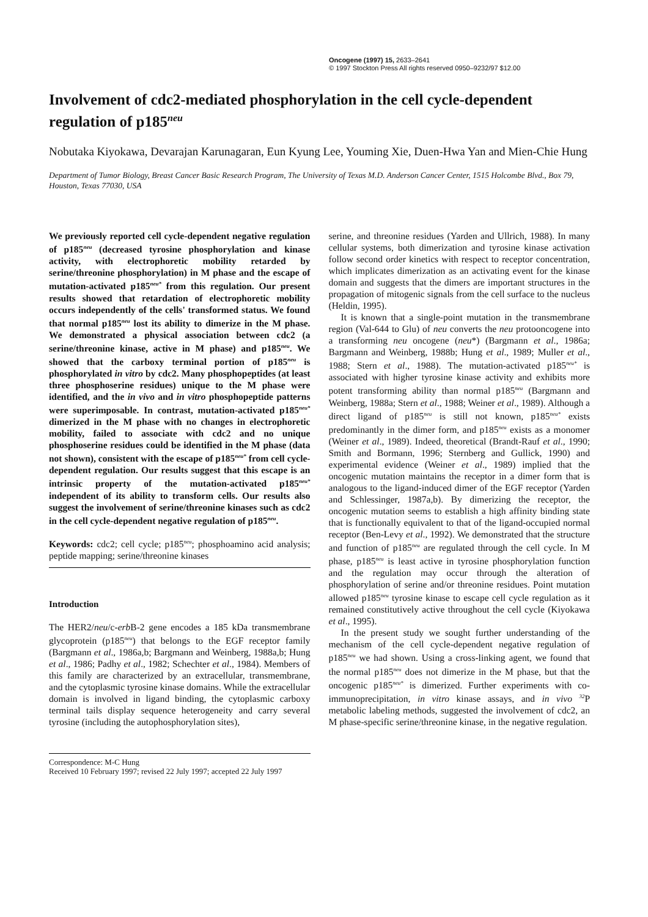Oncogene (1997) 15, 2633–2641
© 1997 Stockton Press All rights reserved 0950–9232/97 $12.00
Involvement of cdc2-mediated phosphorylation in the cell cycle-dependent regulation of p185<sup>neu</sup>
Nobutaka Kiyokawa, Devarajan Karunagaran, Eun Kyung Lee, Youming Xie, Duen-Hwa Yan and Mien-Chie Hung
Department of Tumor Biology, Breast Cancer Basic Research Program, The University of Texas M.D. Anderson Cancer Center, 1515 Holcombe Blvd., Box 79, Houston, Texas 77030, USA
We previously reported cell cycle-dependent negative regulation of p185<sup>neu</sup> (decreased tyrosine phosphorylation and kinase activity, with electrophoretic mobility retarded by serine/threonine phosphorylation) in M phase and the escape of mutation-activated p185<sup>neu*</sup> from this regulation. Our present results showed that retardation of electrophoretic mobility occurs independently of the cells' transformed status. We found that normal p185<sup>neu</sup> lost its ability to dimerize in the M phase. We demonstrated a physical association between cdc2 (a serine/threonine kinase, active in M phase) and p185<sup>neu</sup>. We showed that the carboxy terminal portion of p185<sup>neu</sup> is phosphorylated in vitro by cdc2. Many phosphopeptides (at least three phosphoserine residues) unique to the M phase were identified, and the in vivo and in vitro phosphopeptide patterns were superimposable. In contrast, mutation-activated p185<sup>neu*</sup> dimerized in the M phase with no changes in electrophoretic mobility, failed to associate with cdc2 and no unique phosphoserine residues could be identified in the M phase (data not shown), consistent with the escape of p185<sup>neu*</sup> from cell cycle-dependent regulation. Our results suggest that this escape is an intrinsic property of the mutation-activated p185<sup>neu*</sup> independent of its ability to transform cells. Our results also suggest the involvement of serine/threonine kinases such as cdc2 in the cell cycle-dependent negative regulation of p185<sup>neu</sup>.
Keywords: cdc2; cell cycle; p185<sup>neu</sup>; phosphoamino acid analysis; peptide mapping; serine/threonine kinases
Introduction
The HER2/neu/c-erb B-2 gene encodes a 185 kDa transmembrane glycoprotein (p185<sup>neu</sup>) that belongs to the EGF receptor family (Bargmann et al., 1986a,b; Bargmann and Weinberg, 1988a,b; Hung et al., 1986; Padhy et al., 1982; Schechter et al., 1984). Members of this family are characterized by an extracellular, transmembrane, and the cytoplasmic tyrosine kinase domains. While the extracellular domain is involved in ligand binding, the cytoplasmic carboxy terminal tails display sequence heterogeneity and carry several tyrosine (including the autophosphorylation sites),
Correspondence: M-C Hung
Received 10 February 1997; revised 22 July 1997; accepted 22 July 1997
serine, and threonine residues (Yarden and Ullrich, 1988). In many cellular systems, both dimerization and tyrosine kinase activation follow second order kinetics with respect to receptor concentration, which implicates dimerization as an activating event for the kinase domain and suggests that the dimers are important structures in the propagation of mitogenic signals from the cell surface to the nucleus (Heldin, 1995).
It is known that a single-point mutation in the transmembrane region (Val-644 to Glu) of neu converts the neu protooncogene into a transforming neu oncogene (neu*) (Bargmann et al., 1986a; Bargmann and Weinberg, 1988b; Hung et al., 1989; Muller et al., 1988; Stern et al., 1988). The mutation-activated p185<sup>neu*</sup> is associated with higher tyrosine kinase activity and exhibits more potent transforming ability than normal p185<sup>neu</sup> (Bargmann and Weinberg, 1988a; Stern et al., 1988; Weiner et al., 1989). Although a direct ligand of p185<sup>neu</sup> is still not known, p185<sup>neu*</sup> exists predominantly in the dimer form, and p185<sup>neu</sup> exists as a monomer (Weiner et al., 1989). Indeed, theoretical (Brandt-Rauf et al., 1990; Smith and Bormann, 1996; Sternberg and Gullick, 1990) and experimental evidence (Weiner et al., 1989) implied that the oncogenic mutation maintains the receptor in a dimer form that is analogous to the ligand-induced dimer of the EGF receptor (Yarden and Schlessinger, 1987a,b). By dimerizing the receptor, the oncogenic mutation seems to establish a high affinity binding state that is functionally equivalent to that of the ligand-occupied normal receptor (Ben-Levy et al., 1992). We demonstrated that the structure and function of p185<sup>neu</sup> are regulated through the cell cycle. In M phase, p185<sup>neu</sup> is least active in tyrosine phosphorylation function and the regulation may occur through the alteration of phosphorylation of serine and/or threonine residues. Point mutation allowed p185<sup>neu</sup> tyrosine kinase to escape cell cycle regulation as it remained constitutively active throughout the cell cycle (Kiyokawa et al., 1995).
In the present study we sought further understanding of the mechanism of the cell cycle-dependent negative regulation of p185<sup>neu</sup> we had shown. Using a cross-linking agent, we found that the normal p185<sup>neu</sup> does not dimerize in the M phase, but that the oncogenic p185<sup>neu*</sup> is dimerized. Further experiments with co-immunoprecipitation, in vitro kinase assays, and in vivo <sup>32</sup>P metabolic labeling methods, suggested the involvement of cdc2, an M phase-specific serine/threonine kinase, in the negative regulation.